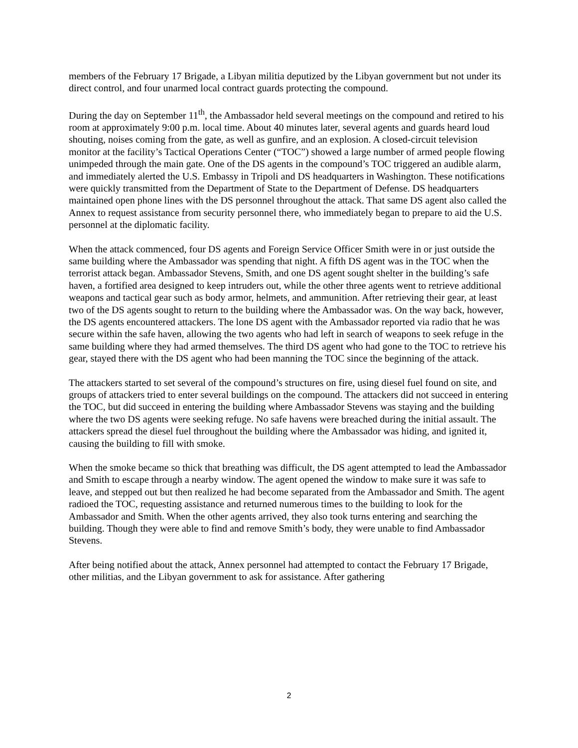members of the February 17 Brigade, a Libyan militia deputized by the Libyan government but not under its direct control, and four unarmed local contract guards protecting the compound.
During the day on September 11<sup>th</sup>, the Ambassador held several meetings on the compound and retired to his room at approximately 9:00 p.m. local time. About 40 minutes later, several agents and guards heard loud shouting, noises coming from the gate, as well as gunfire, and an explosion. A closed-circuit television monitor at the facility’s Tactical Operations Center (“TOC”) showed a large number of armed people flowing unimpeded through the main gate. One of the DS agents in the compound’s TOC triggered an audible alarm, and immediately alerted the U.S. Embassy in Tripoli and DS headquarters in Washington. These notifications were quickly transmitted from the Department of State to the Department of Defense. DS headquarters maintained open phone lines with the DS personnel throughout the attack. That same DS agent also called the Annex to request assistance from security personnel there, who immediately began to prepare to aid the U.S. personnel at the diplomatic facility.
When the attack commenced, four DS agents and Foreign Service Officer Smith were in or just outside the same building where the Ambassador was spending that night. A fifth DS agent was in the TOC when the terrorist attack began. Ambassador Stevens, Smith, and one DS agent sought shelter in the building’s safe haven, a fortified area designed to keep intruders out, while the other three agents went to retrieve additional weapons and tactical gear such as body armor, helmets, and ammunition. After retrieving their gear, at least two of the DS agents sought to return to the building where the Ambassador was. On the way back, however, the DS agents encountered attackers. The lone DS agent with the Ambassador reported via radio that he was secure within the safe haven, allowing the two agents who had left in search of weapons to seek refuge in the same building where they had armed themselves. The third DS agent who had gone to the TOC to retrieve his gear, stayed there with the DS agent who had been manning the TOC since the beginning of the attack.
The attackers started to set several of the compound’s structures on fire, using diesel fuel found on site, and groups of attackers tried to enter several buildings on the compound. The attackers did not succeed in entering the TOC, but did succeed in entering the building where Ambassador Stevens was staying and the building where the two DS agents were seeking refuge. No safe havens were breached during the initial assault. The attackers spread the diesel fuel throughout the building where the Ambassador was hiding, and ignited it, causing the building to fill with smoke.
When the smoke became so thick that breathing was difficult, the DS agent attempted to lead the Ambassador and Smith to escape through a nearby window. The agent opened the window to make sure it was safe to leave, and stepped out but then realized he had become separated from the Ambassador and Smith. The agent radioed the TOC, requesting assistance and returned numerous times to the building to look for the Ambassador and Smith. When the other agents arrived, they also took turns entering and searching the building. Though they were able to find and remove Smith’s body, they were unable to find Ambassador Stevens.
After being notified about the attack, Annex personnel had attempted to contact the February 17 Brigade, other militias, and the Libyan government to ask for assistance. After gathering
2